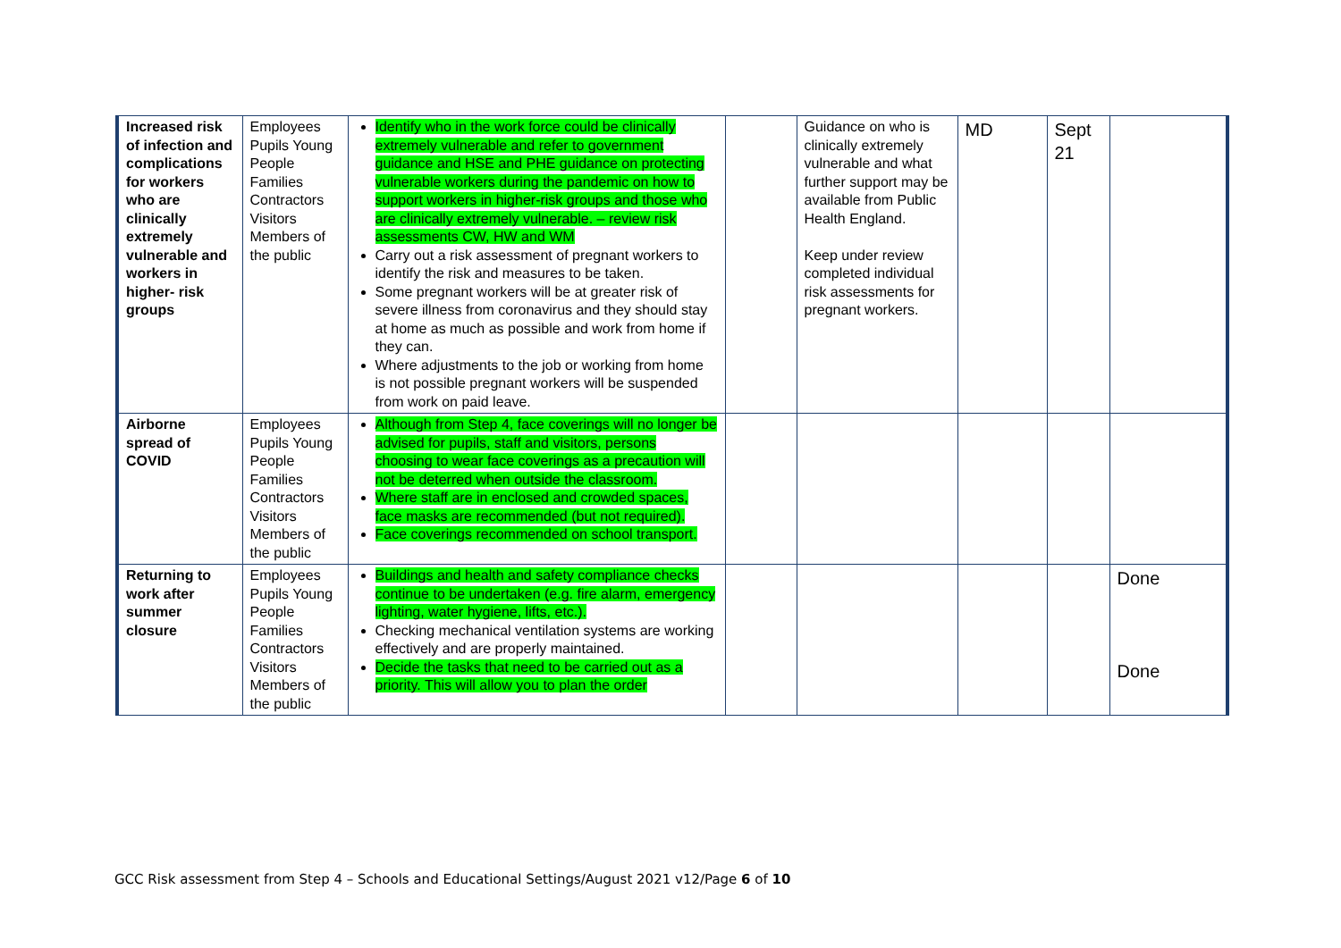| Increased risk of infection and complications for workers who are clinically extremely vulnerable and workers in higher- risk groups | Employees Pupils Young People Families Contractors Visitors Members of the public | Identify who in the work force could be clinically extremely vulnerable and refer to government guidance and HSE and PHE guidance on protecting vulnerable workers during the pandemic on how to support workers in higher-risk groups and those who are clinically extremely vulnerable. – review risk assessments CW, HW and WM Carry out a risk assessment of pregnant workers to identify the risk and measures to be taken. Some pregnant workers will be at greater risk of severe illness from coronavirus and they should stay at home as much as possible and work from home if they can. Where adjustments to the job or working from home is not possible pregnant workers will be suspended from work on paid leave. | | Guidance on who is clinically extremely vulnerable and what further support may be available from Public Health England. Keep under review completed individual risk assessments for pregnant workers. | MD | Sept 21 | |
| Airborne spread of COVID | Employees Pupils Young People Families Contractors Visitors Members of the public | Although from Step 4, face coverings will no longer be advised for pupils, staff and visitors, persons choosing to wear face coverings as a precaution will not be deterred when outside the classroom. Where staff are in enclosed and crowded spaces, face masks are recommended (but not required). Face coverings recommended on school transport. | | | | | |
| Returning to work after summer closure | Employees Pupils Young People Families Contractors Visitors Members of the public | Buildings and health and safety compliance checks continue to be undertaken (e.g. fire alarm, emergency lighting, water hygiene, lifts, etc.). Checking mechanical ventilation systems are working effectively and are properly maintained. Decide the tasks that need to be carried out as a priority. This will allow you to plan the order | | | | | Done Done |
GCC Risk assessment from Step 4 – Schools and Educational Settings/August 2021 v12/Page 6 of 10